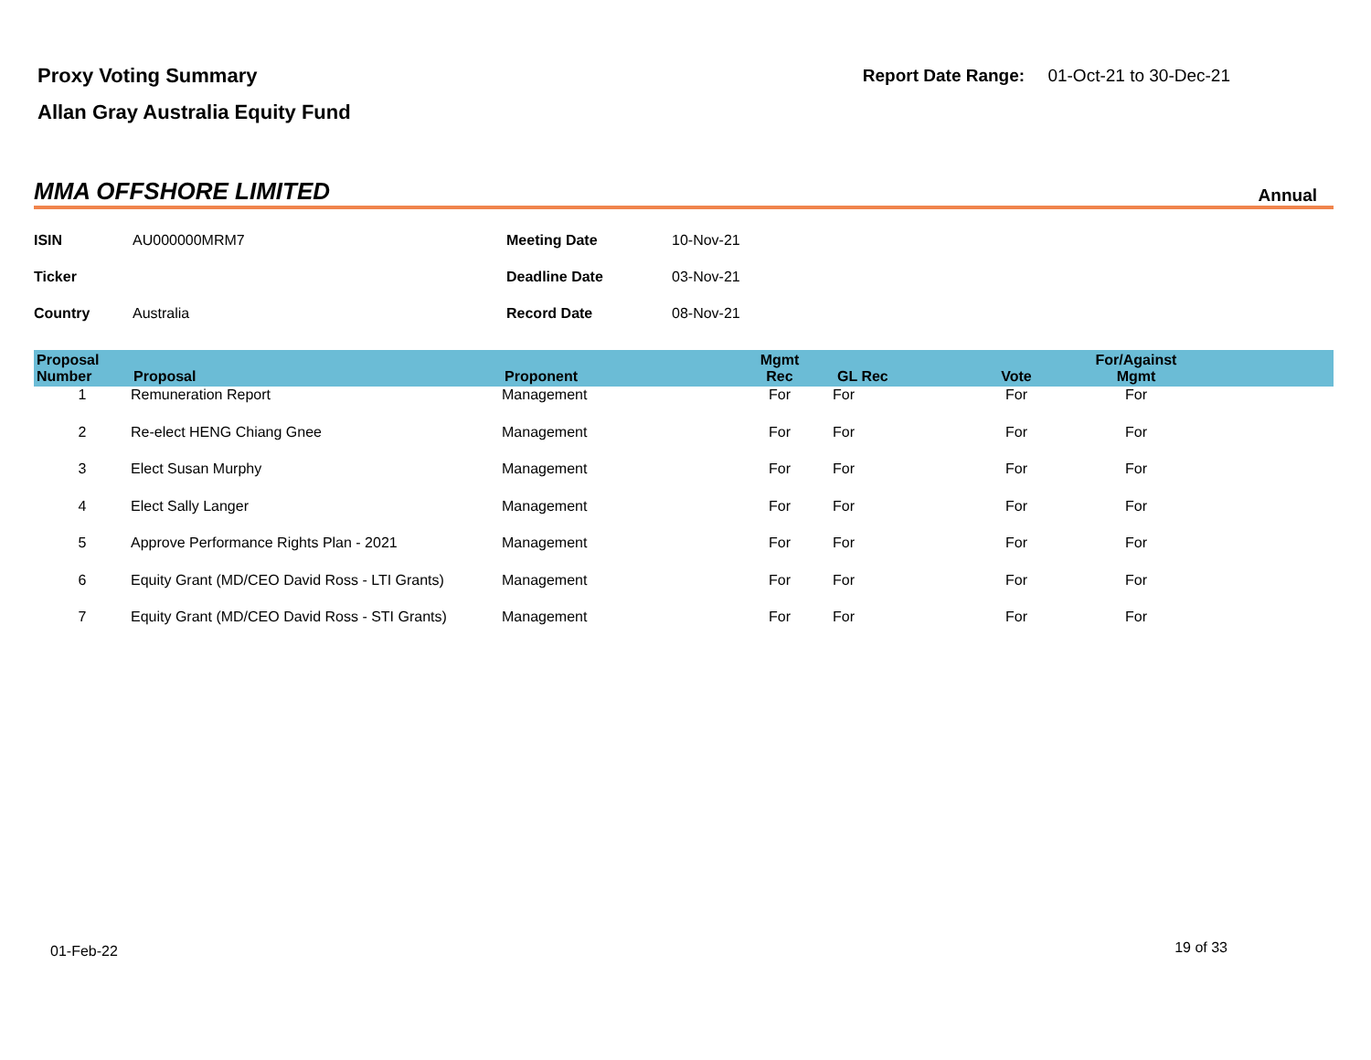Proxy Voting Summary
Allan Gray Australia Equity Fund
Report Date Range: 01-Oct-21 to 30-Dec-21
MMA OFFSHORE LIMITED
Annual
| ISIN | AU000000MRM7 | Meeting Date | 10-Nov-21 |
| Ticker | | Deadline Date | 03-Nov-21 |
| Country | Australia | Record Date | 08-Nov-21 |
| Proposal Number | Proposal | Proponent | Mgmt Rec | GL Rec | Vote | For/Against Mgmt | |
| --- | --- | --- | --- | --- | --- | --- | --- |
| 1 | Remuneration Report | Management | For | For | For | For | |
| 2 | Re-elect HENG Chiang Gnee | Management | For | For | For | For | |
| 3 | Elect Susan Murphy | Management | For | For | For | For | |
| 4 | Elect Sally Langer | Management | For | For | For | For | |
| 5 | Approve Performance Rights Plan - 2021 | Management | For | For | For | For | |
| 6 | Equity Grant (MD/CEO David Ross - LTI Grants) | Management | For | For | For | For | |
| 7 | Equity Grant (MD/CEO David Ross - STI Grants) | Management | For | For | For | For | |
01-Feb-22 19 of 33